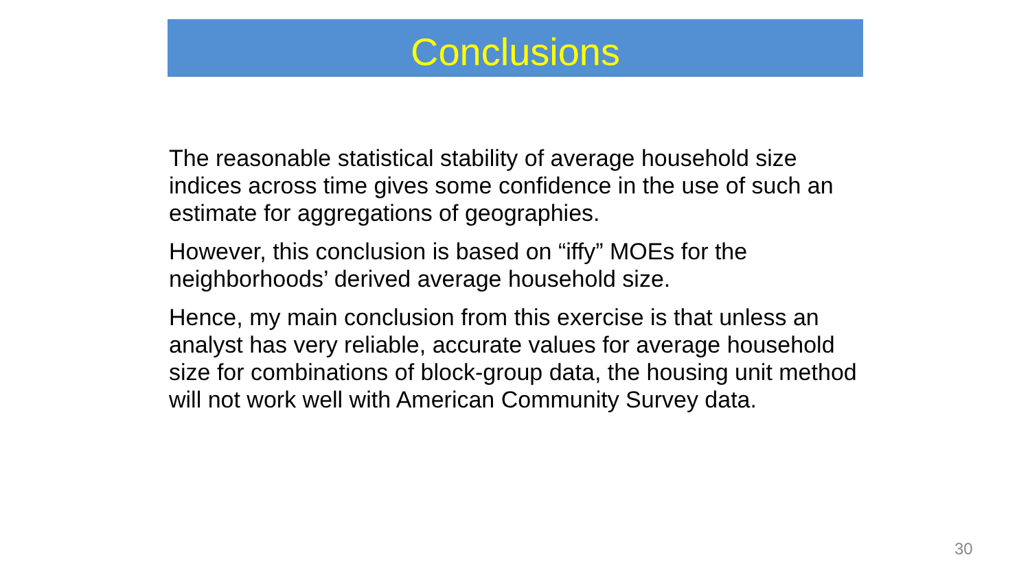Conclusions
The reasonable statistical stability of average household size indices across time gives some confidence in the use of such an estimate for aggregations of geographies.
However, this conclusion is based on “iffy” MOEs for the neighborhoods’ derived average household size.
Hence, my main conclusion from this exercise is that unless an analyst has very reliable, accurate values for average household size for combinations of block-group data, the housing unit method will not work well with American Community Survey data.
30